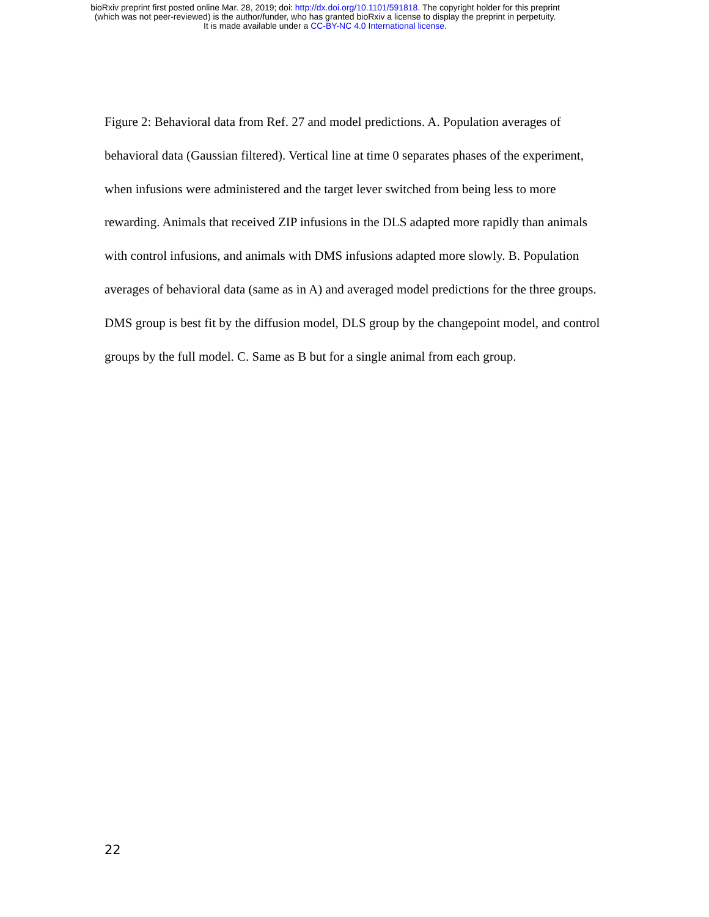bioRxiv preprint first posted online Mar. 28, 2019; doi: http://dx.doi.org/10.1101/591818. The copyright holder for this preprint
(which was not peer-reviewed) is the author/funder, who has granted bioRxiv a license to display the preprint in perpetuity.
It is made available under a CC-BY-NC 4.0 International license.
Figure 2: Behavioral data from Ref. 27 and model predictions. A. Population averages of behavioral data (Gaussian filtered). Vertical line at time 0 separates phases of the experiment, when infusions were administered and the target lever switched from being less to more rewarding. Animals that received ZIP infusions in the DLS adapted more rapidly than animals with control infusions, and animals with DMS infusions adapted more slowly. B. Population averages of behavioral data (same as in A) and averaged model predictions for the three groups. DMS group is best fit by the diffusion model, DLS group by the changepoint model, and control groups by the full model. C. Same as B but for a single animal from each group.
22